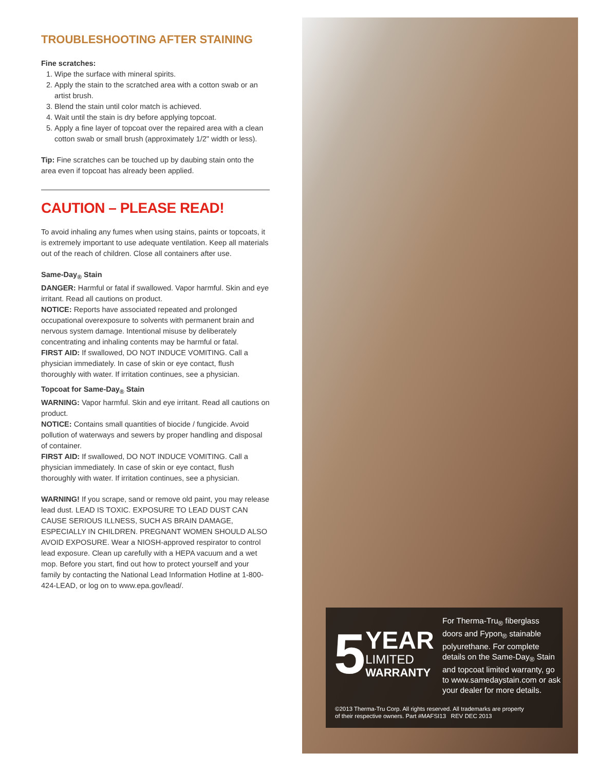TROUBLESHOOTING AFTER STAINING
Fine scratches:
1. Wipe the surface with mineral spirits.
2. Apply the stain to the scratched area with a cotton swab or an artist brush.
3. Blend the stain until color match is achieved.
4. Wait until the stain is dry before applying topcoat.
5. Apply a fine layer of topcoat over the repaired area with a clean cotton swab or small brush (approximately 1/2" width or less).
Tip: Fine scratches can be touched up by daubing stain onto the area even if topcoat has already been applied.
CAUTION – PLEASE READ!
To avoid inhaling any fumes when using stains, paints or topcoats, it is extremely important to use adequate ventilation. Keep all materials out of the reach of children. Close all containers after use.
Same-Day<sub>®</sub> Stain
DANGER: Harmful or fatal if swallowed. Vapor harmful. Skin and eye irritant. Read all cautions on product.
NOTICE: Reports have associated repeated and prolonged occupational overexposure to solvents with permanent brain and nervous system damage. Intentional misuse by deliberately concentrating and inhaling contents may be harmful or fatal.
FIRST AID: If swallowed, DO NOT INDUCE VOMITING. Call a physician immediately. In case of skin or eye contact, flush thoroughly with water. If irritation continues, see a physician.
Topcoat for Same-Day<sub>®</sub> Stain
WARNING: Vapor harmful. Skin and eye irritant. Read all cautions on product.
NOTICE: Contains small quantities of biocide / fungicide. Avoid pollution of waterways and sewers by proper handling and disposal of container.
FIRST AID: If swallowed, DO NOT INDUCE VOMITING. Call a physician immediately. In case of skin or eye contact, flush thoroughly with water. If irritation continues, see a physician.
WARNING! If you scrape, sand or remove old paint, you may release lead dust. LEAD IS TOXIC. EXPOSURE TO LEAD DUST CAN CAUSE SERIOUS ILLNESS, SUCH AS BRAIN DAMAGE, ESPECIALLY IN CHILDREN. PREGNANT WOMEN SHOULD ALSO AVOID EXPOSURE. Wear a NIOSH-approved respirator to control lead exposure. Clean up carefully with a HEPA vacuum and a wet mop. Before you start, find out how to protect yourself and your family by contacting the National Lead Information Hotline at 1-800-424-LEAD, or log on to www.epa.gov/lead/.
5
YEAR
LIMITED
WARRANTY
For Therma-Tru<sub>®</sub> fiberglass doors and Fypon<sub>®</sub> stainable polyurethane. For complete details on the Same-Day<sub>®</sub> Stain and topcoat limited warranty, go to www.samedaystain.com or ask your dealer for more details.
©2013 Therma-Tru Corp. All rights reserved. All trademarks are property
of their respective owners. Part #MAFSI13 REV DEC 2013